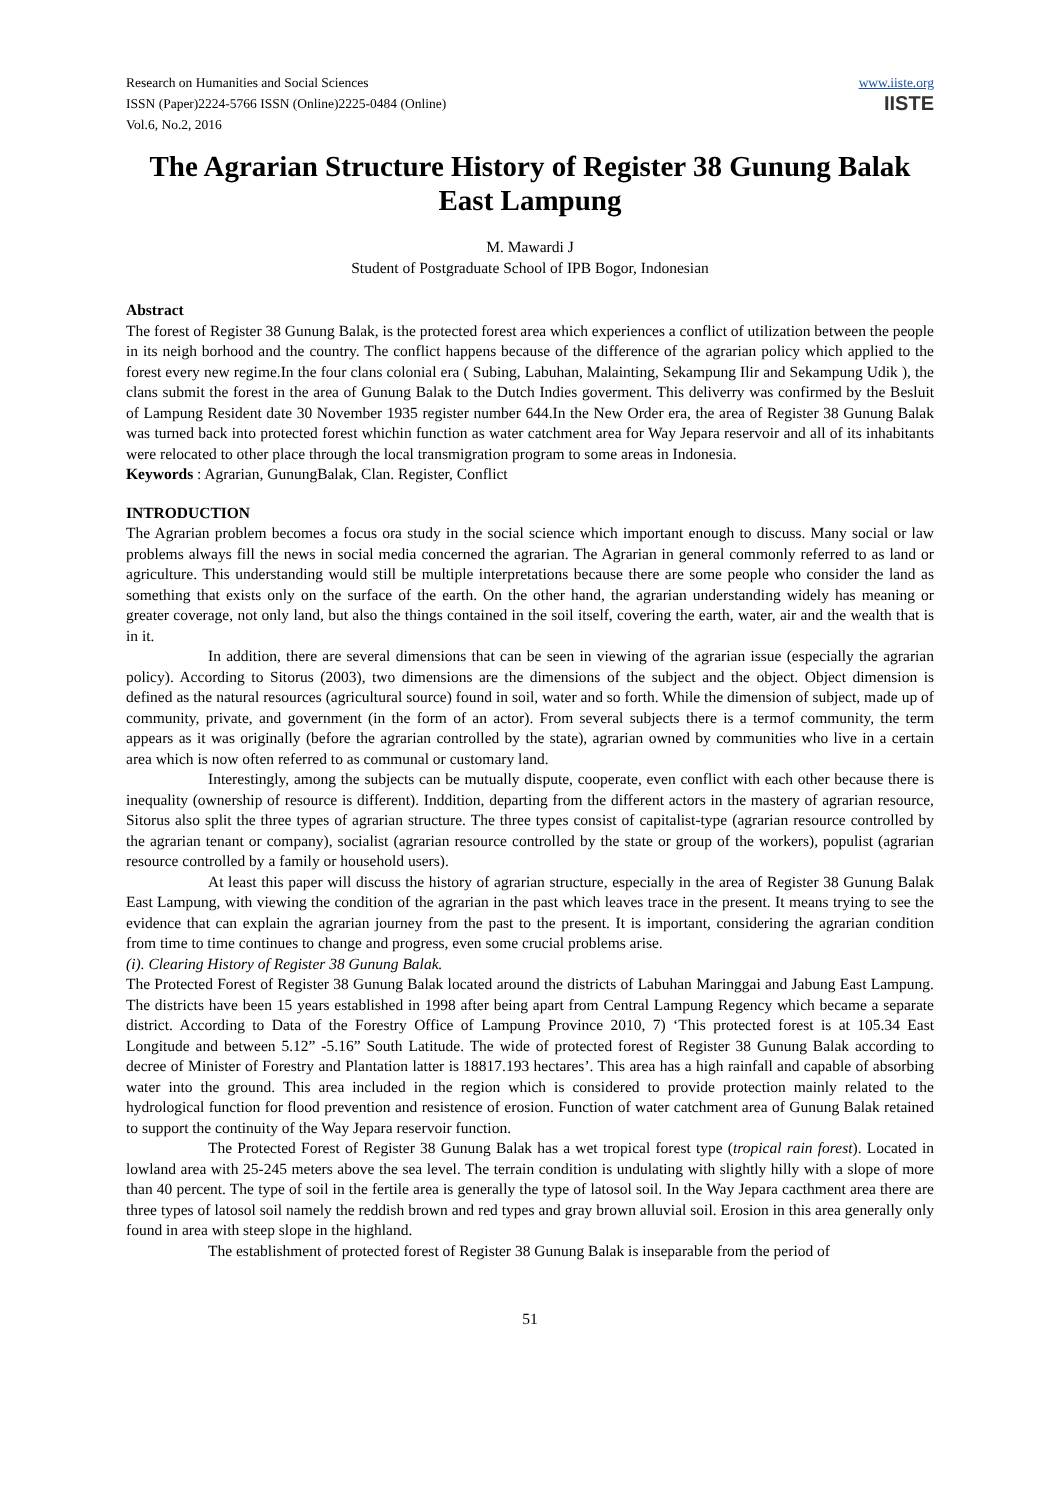Research on Humanities and Social Sciences
ISSN (Paper)2224-5766 ISSN (Online)2225-0484 (Online)
Vol.6, No.2, 2016
www.iiste.org
IISTE
The Agrarian Structure History of Register 38 Gunung Balak East Lampung
M. Mawardi J
Student of Postgraduate School of IPB Bogor, Indonesian
Abstract
The forest of Register 38 Gunung Balak, is the protected forest area which experiences a conflict of utilization between the people in its neigh borhood and the country. The conflict happens because of the difference of the agrarian policy which applied to the forest every new regime.In the four clans colonial era ( Subing, Labuhan, Malainting, Sekampung Ilir and Sekampung Udik ), the clans submit the forest in the area of Gunung Balak to the Dutch Indies goverment. This deliverry was confirmed by the Besluit of Lampung Resident date 30 November 1935 register number 644.In the New Order era, the area of Register 38 Gunung Balak was turned back into protected forest whichin function as water catchment area for Way Jepara reservoir and all of its inhabitants were relocated to other place through the local transmigration program to some areas in Indonesia.
Keywords : Agrarian, GunungBalak, Clan. Register, Conflict
INTRODUCTION
The Agrarian problem becomes a focus ora study in the social science which important enough to discuss. Many social or law problems always fill the news in social media concerned the agrarian. The Agrarian in general commonly referred to as land or agriculture. This understanding would still be multiple interpretations because there are some people who consider the land as something that exists only on the surface of the earth. On the other hand, the agrarian understanding widely has meaning or greater coverage, not only land, but also the things contained in the soil itself, covering the earth, water, air and the wealth that is in it.
In addition, there are several dimensions that can be seen in viewing of the agrarian issue (especially the agrarian policy). According to Sitorus (2003), two dimensions are the dimensions of the subject and the object. Object dimension is defined as the natural resources (agricultural source) found in soil, water and so forth. While the dimension of subject, made up of community, private, and government (in the form of an actor). From several subjects there is a termof community, the term appears as it was originally (before the agrarian controlled by the state), agrarian owned by communities who live in a certain area which is now often referred to as communal or customary land.
Interestingly, among the subjects can be mutually dispute, cooperate, even conflict with each other because there is inequality (ownership of resource is different). Inddition, departing from the different actors in the mastery of agrarian resource, Sitorus also split the three types of agrarian structure. The three types consist of capitalist-type (agrarian resource controlled by the agrarian tenant or company), socialist (agrarian resource controlled by the state or group of the workers), populist (agrarian resource controlled by a family or household users).
At least this paper will discuss the history of agrarian structure, especially in the area of Register 38 Gunung Balak East Lampung, with viewing the condition of the agrarian in the past which leaves trace in the present. It means trying to see the evidence that can explain the agrarian journey from the past to the present. It is important, considering the agrarian condition from time to time continues to change and progress, even some crucial problems arise.
(i). Clearing History of Register 38 Gunung Balak.
The Protected Forest of Register 38 Gunung Balak located around the districts of Labuhan Maringgai and Jabung East Lampung. The districts have been 15 years established in 1998 after being apart from Central Lampung Regency which became a separate district. According to Data of the Forestry Office of Lampung Province 2010, 7) ‘This protected forest is at 105.34 East Longitude and between 5.12” -5.16” South Latitude. The wide of protected forest of Register 38 Gunung Balak according to decree of Minister of Forestry and Plantation latter is 18817.193 hectares’. This area has a high rainfall and capable of absorbing water into the ground. This area included in the region which is considered to provide protection mainly related to the hydrological function for flood prevention and resistence of erosion. Function of water catchment area of Gunung Balak retained to support the continuity of the Way Jepara reservoir function.
The Protected Forest of Register 38 Gunung Balak has a wet tropical forest type (tropical rain forest). Located in lowland area with 25-245 meters above the sea level. The terrain condition is undulating with slightly hilly with a slope of more than 40 percent. The type of soil in the fertile area is generally the type of latosol soil. In the Way Jepara cacthment area there are three types of latosol soil namely the reddish brown and red types and gray brown alluvial soil. Erosion in this area generally only found in area with steep slope in the highland.
The establishment of protected forest of Register 38 Gunung Balak is inseparable from the period of
51